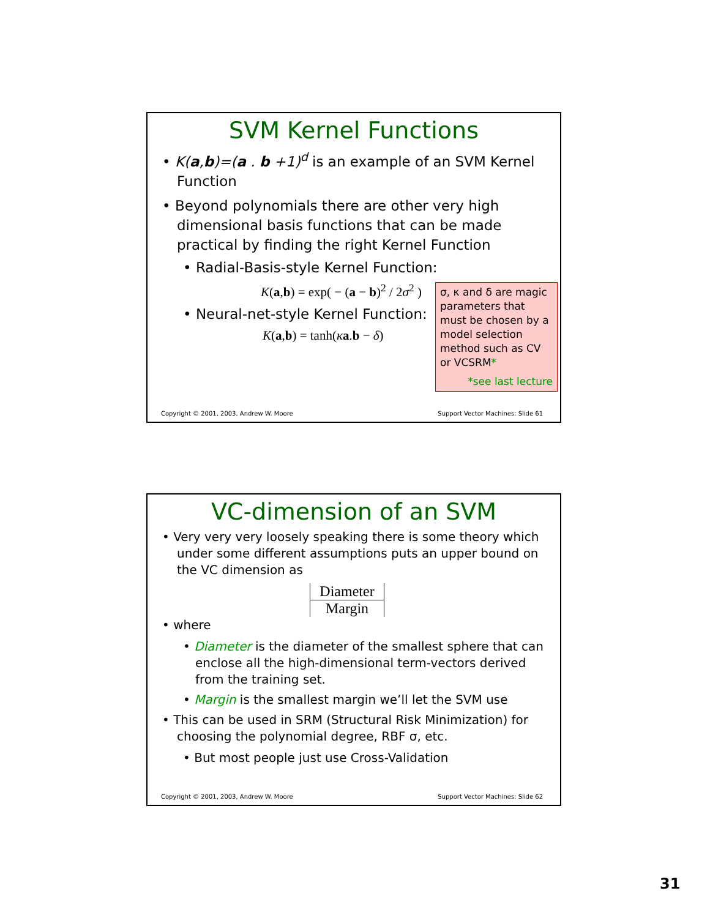SVM Kernel Functions
• K(a,b)=(a . b +1)<sup>d</sup> is an example of an SVM Kernel Function
• Beyond polynomials there are other very high dimensional basis functions that can be made practical by finding the right Kernel Function
• Radial-Basis-style Kernel Function:
K(a,b) = exp( − (a − b)<sup>2</sup> / 2σ<sup>2</sup> )
• Neural-net-style Kernel Function:
K(a,b) = tanh(κa.b − δ)
σ, κ and δ are magic parameters that must be chosen by a model selection method such as CV or VCSRM*
*see last lecture
Copyright © 2001, 2003, Andrew W. Moore Support Vector Machines: Slide 61
VC-dimension of an SVM
• Very very very loosely speaking there is some theory which under some different assumptions puts an upper bound on the VC dimension as
Diameter
Margin
• where
• Diameter is the diameter of the smallest sphere that can enclose all the high-dimensional term-vectors derived from the training set.
• Margin is the smallest margin we’ll let the SVM use
• This can be used in SRM (Structural Risk Minimization) for choosing the polynomial degree, RBF σ, etc.
• But most people just use Cross-Validation
Copyright © 2001, 2003, Andrew W. Moore Support Vector Machines: Slide 62
31